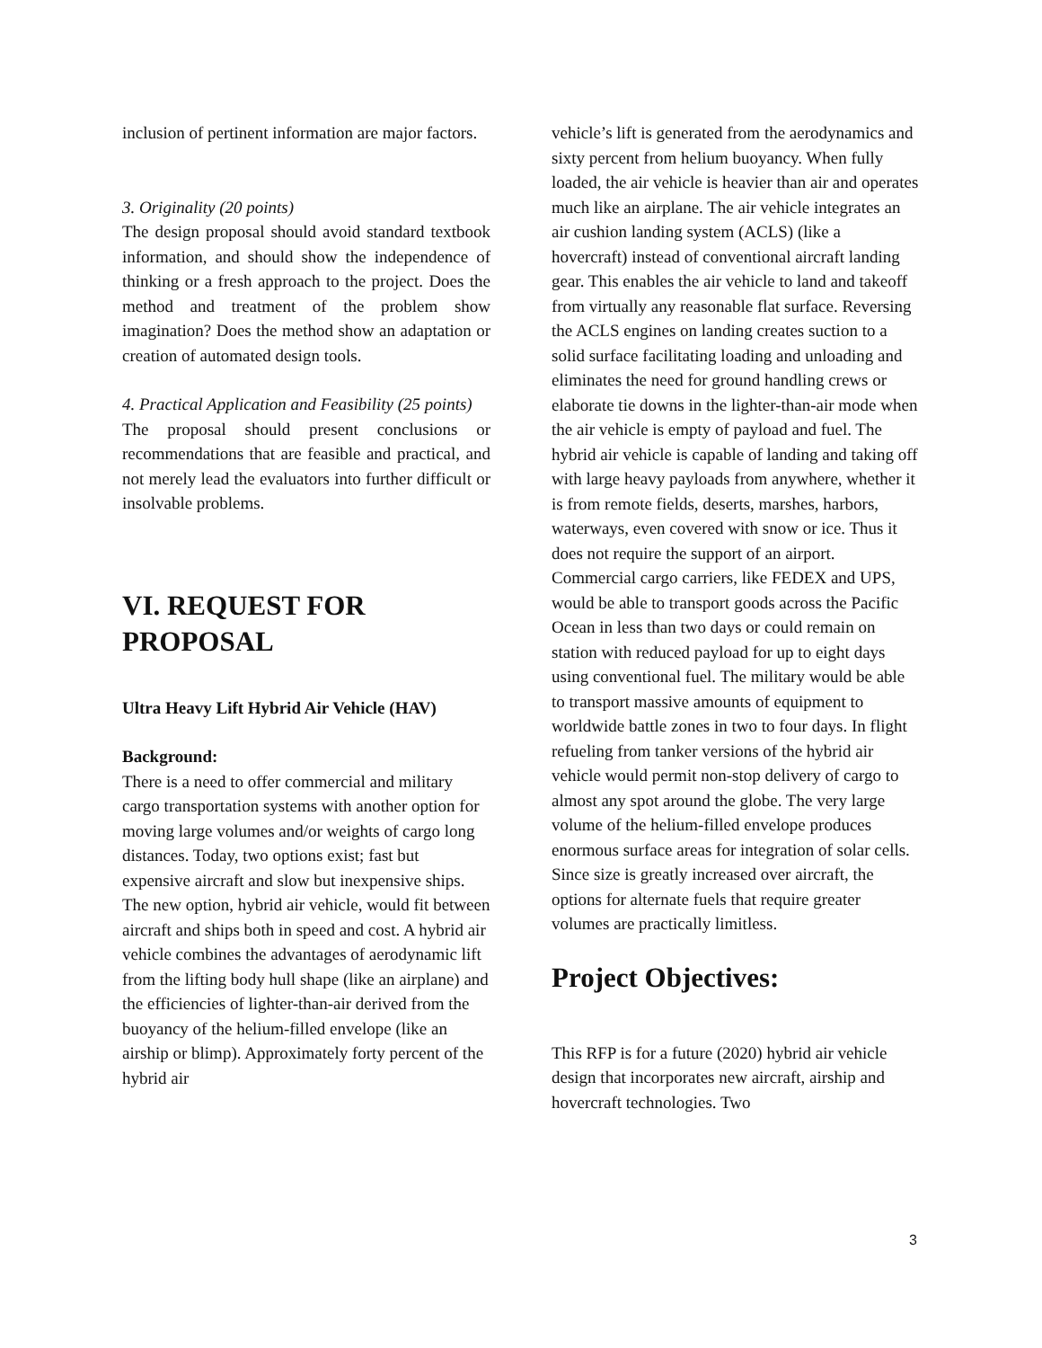inclusion of pertinent information are major factors.
3. Originality (20 points)
The design proposal should avoid standard textbook information, and should show the independence of thinking or a fresh approach to the project. Does the method and treatment of the problem show imagination? Does the method show an adaptation or creation of automated design tools.
4. Practical Application and Feasibility (25 points)
The proposal should present conclusions or recommendations that are feasible and practical, and not merely lead the evaluators into further difficult or insolvable problems.
VI. REQUEST FOR PROPOSAL
Ultra Heavy Lift Hybrid Air Vehicle (HAV)
Background:
There is a need to offer commercial and military cargo transportation systems with another option for moving large volumes and/or weights of cargo long distances. Today, two options exist; fast but expensive aircraft and slow but inexpensive ships. The new option, hybrid air vehicle, would fit between aircraft and ships both in speed and cost. A hybrid air vehicle combines the advantages of aerodynamic lift from the lifting body hull shape (like an airplane) and the efficiencies of lighter-than-air derived from the buoyancy of the helium-filled envelope (like an airship or blimp). Approximately forty percent of the hybrid air
vehicle’s lift is generated from the aerodynamics and sixty percent from helium buoyancy. When fully loaded, the air vehicle is heavier than air and operates much like an airplane. The air vehicle integrates an air cushion landing system (ACLS) (like a hovercraft) instead of conventional aircraft landing gear. This enables the air vehicle to land and takeoff from virtually any reasonable flat surface. Reversing the ACLS engines on landing creates suction to a solid surface facilitating loading and unloading and eliminates the need for ground handling crews or elaborate tie downs in the lighter-than-air mode when the air vehicle is empty of payload and fuel. The hybrid air vehicle is capable of landing and taking off with large heavy payloads from anywhere, whether it is from remote fields, deserts, marshes, harbors, waterways, even covered with snow or ice. Thus it does not require the support of an airport. Commercial cargo carriers, like FEDEX and UPS, would be able to transport goods across the Pacific Ocean in less than two days or could remain on station with reduced payload for up to eight days using conventional fuel. The military would be able to transport massive amounts of equipment to worldwide battle zones in two to four days. In flight refueling from tanker versions of the hybrid air vehicle would permit non-stop delivery of cargo to almost any spot around the globe. The very large volume of the helium-filled envelope produces enormous surface areas for integration of solar cells. Since size is greatly increased over aircraft, the options for alternate fuels that require greater volumes are practically limitless.
Project Objectives:
This RFP is for a future (2020) hybrid air vehicle design that incorporates new aircraft, airship and hovercraft technologies. Two
3